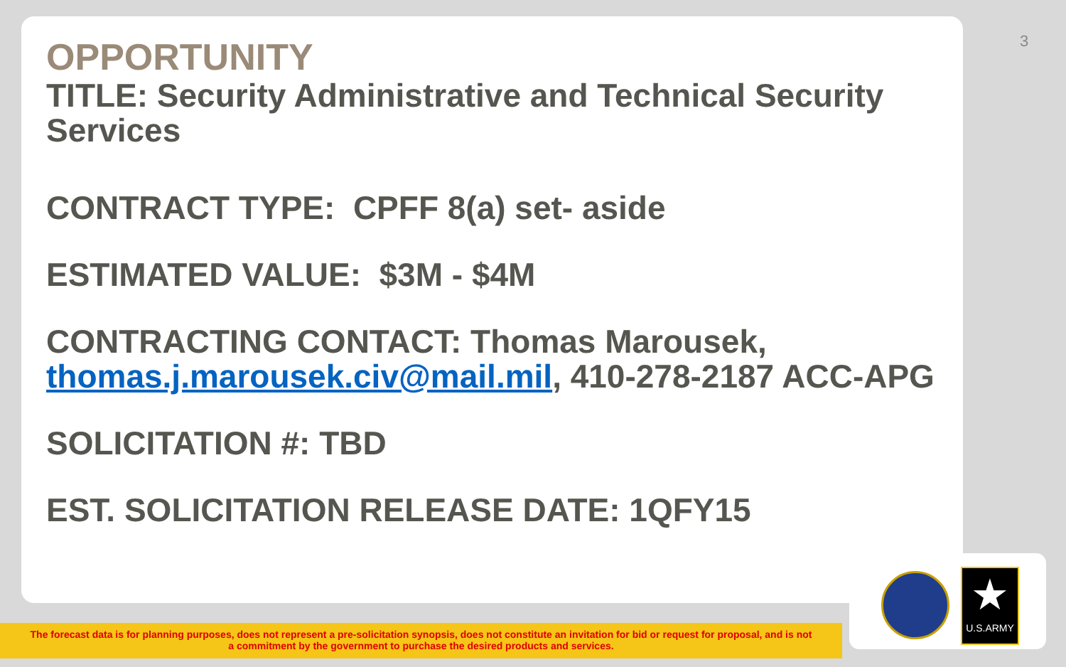3
OPPORTUNITY
TITLE: Security Administrative and Technical Security Services
CONTRACT TYPE: CPFF 8(a) set- aside
ESTIMATED VALUE: $3M - $4M
CONTRACTING CONTACT: Thomas Marousek, thomas.j.marousek.civ@mail.mil, 410-278-2187 ACC-APG
SOLICITATION #: TBD
EST. SOLICITATION RELEASE DATE: 1QFY15
★
U.S.ARMY
The forecast data is for planning purposes, does not represent a pre-solicitation synopsis, does not constitute an invitation for bid or request for proposal, and is not
a commitment by the government to purchase the desired products and services.